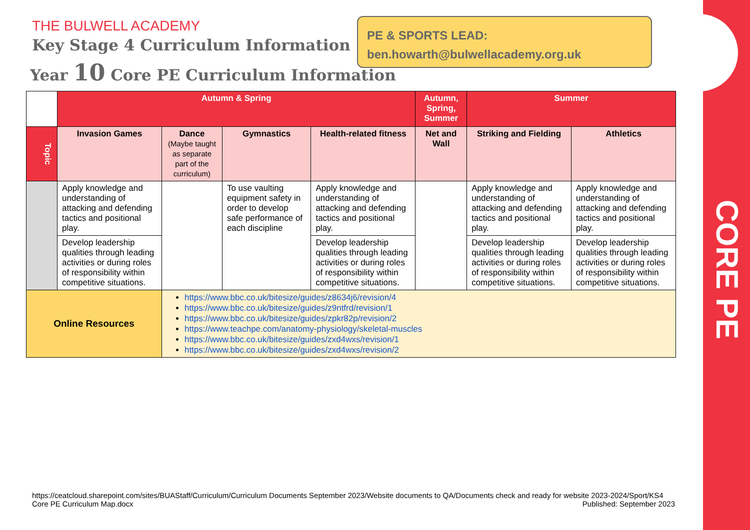CORE PE
THE BULWELL ACADEMY
Key Stage 4 Curriculum Information
PE & SPORTS LEAD:
ben.howarth@bulwellacademy.org.uk
Year 10 Core PE Curriculum Information
| | Autumn & Spring | | | | Autumn, Spring, Summer | Summer | |
| --- | --- | --- | --- | --- | --- | --- | --- |
| Topic | Invasion Games | Dance (Maybe taught as separate part of the curriculum) | Gymnastics | Health-related fitness | Net and Wall | Striking and Fielding | Athletics |
| | Apply knowledge and understanding of attacking and defending tactics and positional play. | | To use vaulting equipment safety in order to develop safe performance of each discipline | Apply knowledge and understanding of attacking and defending tactics and positional play. | | Apply knowledge and understanding of attacking and defending tactics and positional play. | Apply knowledge and understanding of attacking and defending tactics and positional play. |
| | Develop leadership qualities through leading activities or during roles of responsibility within competitive situations. | | | Develop leadership qualities through leading activities or during roles of responsibility within competitive situations. | | Develop leadership qualities through leading activities or during roles of responsibility within competitive situations. | Develop leadership qualities through leading activities or during roles of responsibility within competitive situations. |
| Online Resources | | https://www.bbc.co.uk/bitesize/guides/z8634j6/revision/4 https://www.bbc.co.uk/bitesize/guides/z9ntfrd/revision/1 https://www.bbc.co.uk/bitesize/guides/zpkr82p/revision/2 https://www.teachpe.com/anatomy-physiology/skeletal-muscles https://www.bbc.co.uk/bitesize/guides/zxd4wxs/revision/1 https://www.bbc.co.uk/bitesize/guides/zxd4wxs/revision/2 | | | | | |
https://ceatcloud.sharepoint.com/sites/BUAStaff/Curriculum/Curriculum Documents September 2023/Website documents to QA/Documents check and ready for website 2023-2024/Sport/KS4 Core PE Curriculum Map.docx Published: September 2023